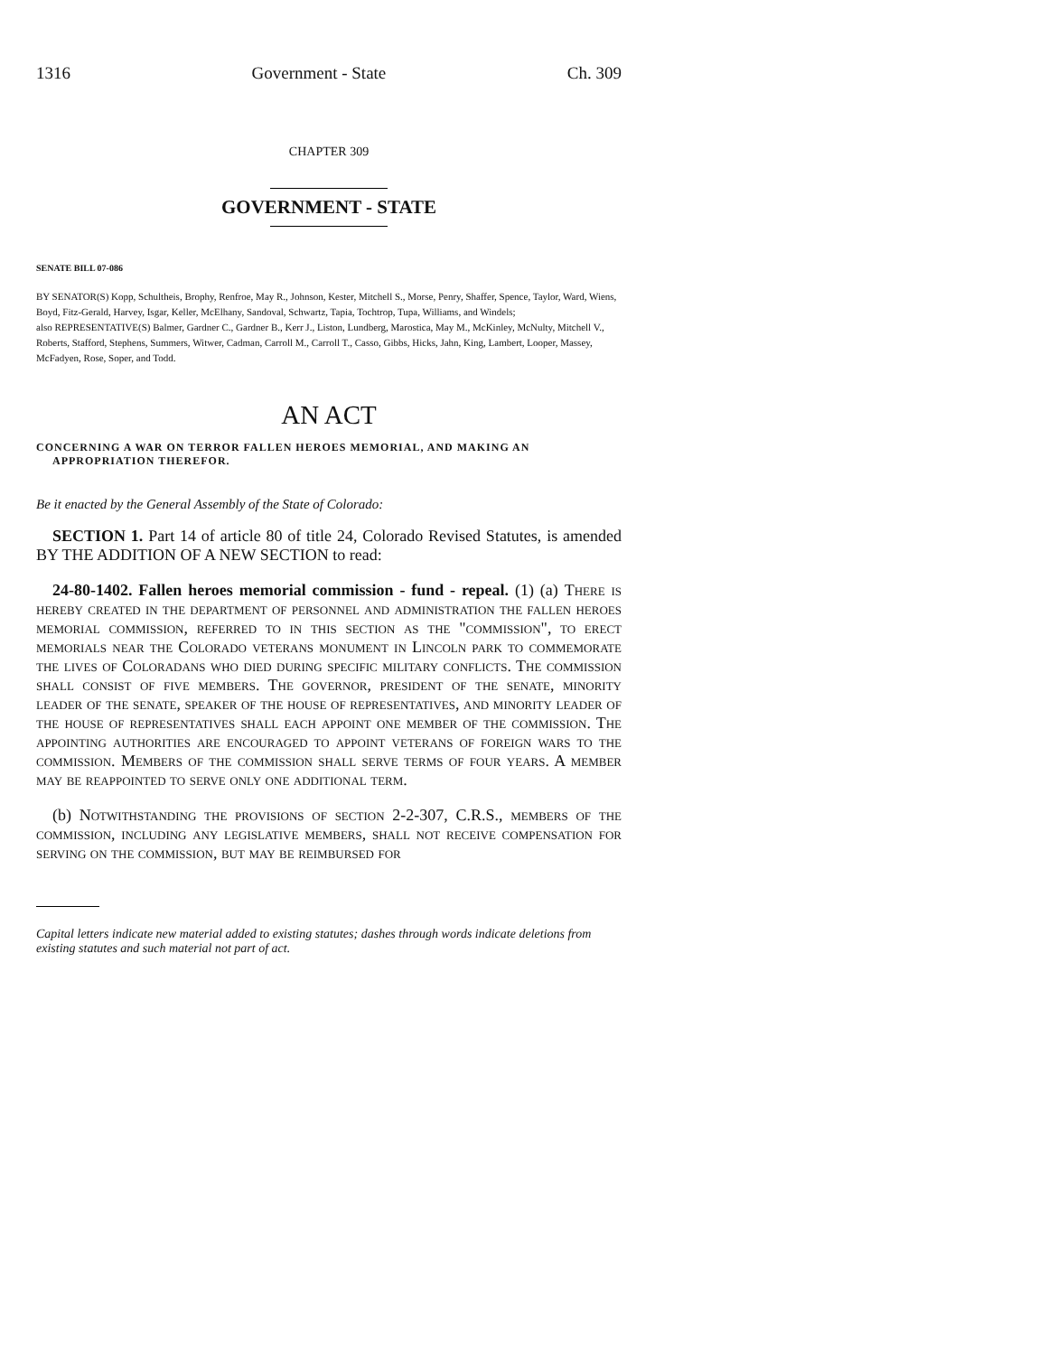1316 Government - State Ch. 309
CHAPTER 309
GOVERNMENT - STATE
SENATE BILL 07-086
BY SENATOR(S) Kopp, Schultheis, Brophy, Renfroe, May R., Johnson, Kester, Mitchell S., Morse, Penry, Shaffer, Spence, Taylor, Ward, Wiens, Boyd, Fitz-Gerald, Harvey, Isgar, Keller, McElhany, Sandoval, Schwartz, Tapia, Tochtrop, Tupa, Williams, and Windels;
also REPRESENTATIVE(S) Balmer, Gardner C., Gardner B., Kerr J., Liston, Lundberg, Marostica, May M., McKinley, McNulty, Mitchell V., Roberts, Stafford, Stephens, Summers, Witwer, Cadman, Carroll M., Carroll T., Casso, Gibbs, Hicks, Jahn, King, Lambert, Looper, Massey, McFadyen, Rose, Soper, and Todd.
AN ACT
CONCERNING A WAR ON TERROR FALLEN HEROES MEMORIAL, AND MAKING AN APPROPRIATION THEREFOR.
Be it enacted by the General Assembly of the State of Colorado:
SECTION 1. Part 14 of article 80 of title 24, Colorado Revised Statutes, is amended BY THE ADDITION OF A NEW SECTION to read:
24-80-1402. Fallen heroes memorial commission - fund - repeal. (1) (a) There is hereby created in the department of personnel and administration the fallen heroes memorial commission, referred to in this section as the "commission", to erect memorials near the Colorado veterans monument in Lincoln park to commemorate the lives of Coloradans who died during specific military conflicts. The commission shall consist of five members. The governor, president of the senate, minority leader of the senate, speaker of the house of representatives, and minority leader of the house of representatives shall each appoint one member of the commission. The appointing authorities are encouraged to appoint veterans of foreign wars to the commission. Members of the commission shall serve terms of four years. A member may be reappointed to serve only one additional term.
(b) Notwithstanding the provisions of section 2-2-307, C.R.S., members of the commission, including any legislative members, shall not receive compensation for serving on the commission, but may be reimbursed for
Capital letters indicate new material added to existing statutes; dashes through words indicate deletions from existing statutes and such material not part of act.